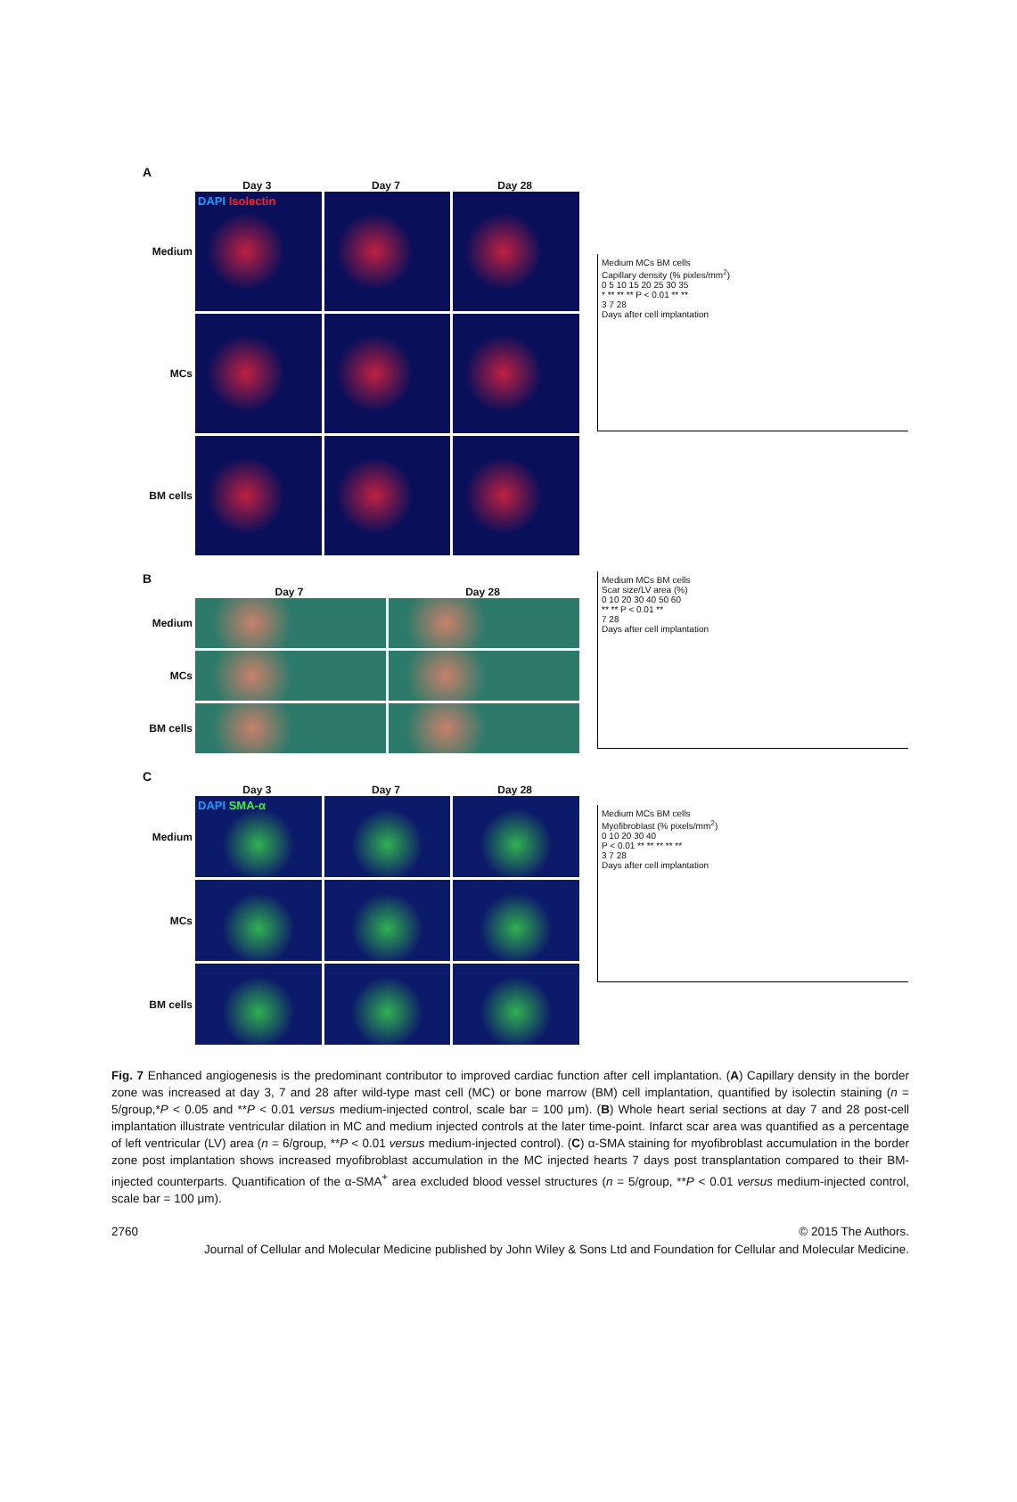A
Day 3 Day 7 Day 28
Medium
DAPI Isolectin
MCs
BM cells
Medium MCs BM cells
Capillary density (% pixles/mm<sup>2</sup>)
0 5 10 15 20 25 30 35
* ** ** ** P < 0.01 ** **
3 7 28
Days after cell implantation
B
Day 7 Day 28
Medium
MCs
BM cells
Medium MCs BM cells
Scar size/LV area (%)
0 10 20 30 40 50 60
** ** P < 0.01 **
7 28
Days after cell implantation
C
Day 3 Day 7 Day 28
Medium
DAPI SMA-α
MCs
BM cells
Medium MCs BM cells
Myofibroblast (% pixels/mm<sup>2</sup>)
0 10 20 30 40
P < 0.01 ** ** ** ** **
3 7 28
Days after cell implantation
Fig. 7 Enhanced angiogenesis is the predominant contributor to improved cardiac function after cell implantation. (A) Capillary density in the border zone was increased at day 3, 7 and 28 after wild-type mast cell (MC) or bone marrow (BM) cell implantation, quantified by isolectin staining (n = 5/group,*P < 0.05 and **P < 0.01 versus medium-injected control, scale bar = 100 μm). (B) Whole heart serial sections at day 7 and 28 post-cell implantation illustrate ventricular dilation in MC and medium injected controls at the later time-point. Infarct scar area was quantified as a percentage of left ventricular (LV) area (n = 6/group, **P < 0.01 versus medium-injected control). (C) α-SMA staining for myofibroblast accumulation in the border zone post implantation shows increased myofibroblast accumulation in the MC injected hearts 7 days post transplantation compared to their BM-injected counterparts. Quantification of the α-SMA<sup>+</sup> area excluded blood vessel structures (n = 5/group, **P < 0.01 versus medium-injected control, scale bar = 100 μm).
2760 © 2015 The Authors.
Journal of Cellular and Molecular Medicine published by John Wiley & Sons Ltd and Foundation for Cellular and Molecular Medicine.